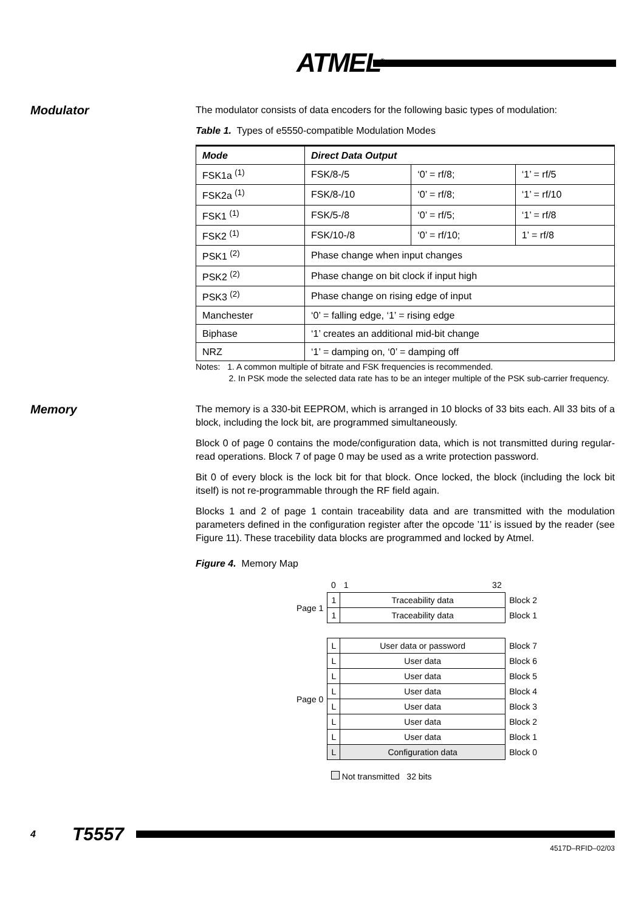ATMEL<sup>®</sup>
Modulator
The modulator consists of data encoders for the following basic types of modulation:
Table 1. Types of e5550-compatible Modulation Modes
| Mode | Direct Data Output | | |
| --- | --- | --- | --- |
| FSK1a <sup>(1)</sup> | FSK/8-/5 | ‘0’ = rf/8; | ‘1’ = rf/5 |
| FSK2a <sup>(1)</sup> | FSK/8-/10 | ‘0’ = rf/8; | ‘1’ = rf/10 |
| FSK1 <sup>(1)</sup> | FSK/5-/8 | ‘0’ = rf/5; | ‘1’ = rf/8 |
| FSK2 <sup>(1)</sup> | FSK/10-/8 | ‘0’ = rf/10; | 1’ = rf/8 |
| PSK1 <sup>(2)</sup> | Phase change when input changes | | |
| PSK2 <sup>(2)</sup> | Phase change on bit clock if input high | | |
| PSK3 <sup>(2)</sup> | Phase change on rising edge of input | | |
| Manchester | ‘0’ = falling edge, ‘1’ = rising edge | | |
| Biphase | ‘1’ creates an additional mid-bit change | | |
| NRZ | ‘1’ = damping on, ‘0’ = damping off | | |
Notes: 1. A common multiple of bitrate and FSK frequencies is recommended.
2. In PSK mode the selected data rate has to be an integer multiple of the PSK sub-carrier frequency.
Memory
The memory is a 330-bit EEPROM, which is arranged in 10 blocks of 33 bits each. All 33 bits of a block, including the lock bit, are programmed simultaneously.
Block 0 of page 0 contains the mode/configuration data, which is not transmitted during regular-read operations. Block 7 of page 0 may be used as a write protection password.
Bit 0 of every block is the lock bit for that block. Once locked, the block (including the lock bit itself) is not re-programmable through the RF field again.
Blocks 1 and 2 of page 1 contain traceability data and are transmitted with the modulation parameters defined in the configuration register after the opcode ’11’ is issued by the reader (see Figure 11). These tracebility data blocks are programmed and locked by Atmel.
Figure 4. Memory Map
| | 0 | 1 32 | |
| Page 1 | 1 | Traceability data | Block 2 |
| | 1 | Traceability data | Block 1 |
| Page 0 | L | User data or password | Block 7 |
| | L | User data | Block 6 |
| | L | User data | Block 5 |
| | L | User data | Block 4 |
| | L | User data | Block 3 |
| | L | User data | Block 2 |
| | L | User data | Block 1 |
| | L | Configuration data | Block 0 |
| | Not transmitted 32 bits | | |
4 T5557
4517D–RFID–02/03